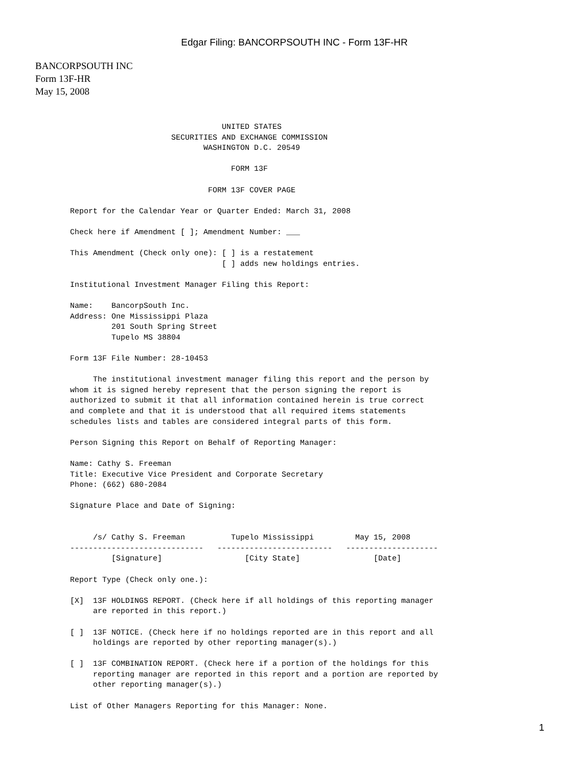Edgar Filing: BANCORPSOUTH INC - Form 13F-HR
BANCORPSOUTH INC
Form 13F-HR
May 15, 2008
                                 UNITED STATES
                      SECURITIES AND EXCHANGE COMMISSION
                             WASHINGTON D.C. 20549

                                   FORM 13F

                              FORM 13F COVER PAGE

Report for the Calendar Year or Quarter Ended: March 31, 2008

Check here if Amendment [ ]; Amendment Number: ___

This Amendment (Check only one): [ ] is a restatement
                                 [ ] adds new holdings entries.

Institutional Investment Manager Filing this Report:

Name:    BancorpSouth Inc.
Address: One Mississippi Plaza
         201 South Spring Street
         Tupelo MS 38804

Form 13F File Number: 28-10453

     The institutional investment manager filing this report and the person by
whom it is signed hereby represent that the person signing the report is
authorized to submit it that all information contained herein is true correct
and complete and that it is understood that all required items statements
schedules lists and tables are considered integral parts of this form.

Person Signing this Report on Behalf of Reporting Manager:

Name: Cathy S. Freeman
Title: Executive Vice President and Corporate Secretary
Phone: (662) 680-2084

Signature Place and Date of Signing:


     /s/ Cathy S. Freeman          Tupelo Mississippi         May 15, 2008
-----------------------------   -------------------------   --------------------
         [Signature]                  [City State]                [Date]

Report Type (Check only one.):

[X]  13F HOLDINGS REPORT. (Check here if all holdings of this reporting manager
     are reported in this report.)

[ ]  13F NOTICE. (Check here if no holdings reported are in this report and all
     holdings are reported by other reporting manager(s).)

[ ]  13F COMBINATION REPORT. (Check here if a portion of the holdings for this
     reporting manager are reported in this report and a portion are reported by
     other reporting manager(s).)

List of Other Managers Reporting for this Manager: None.
1